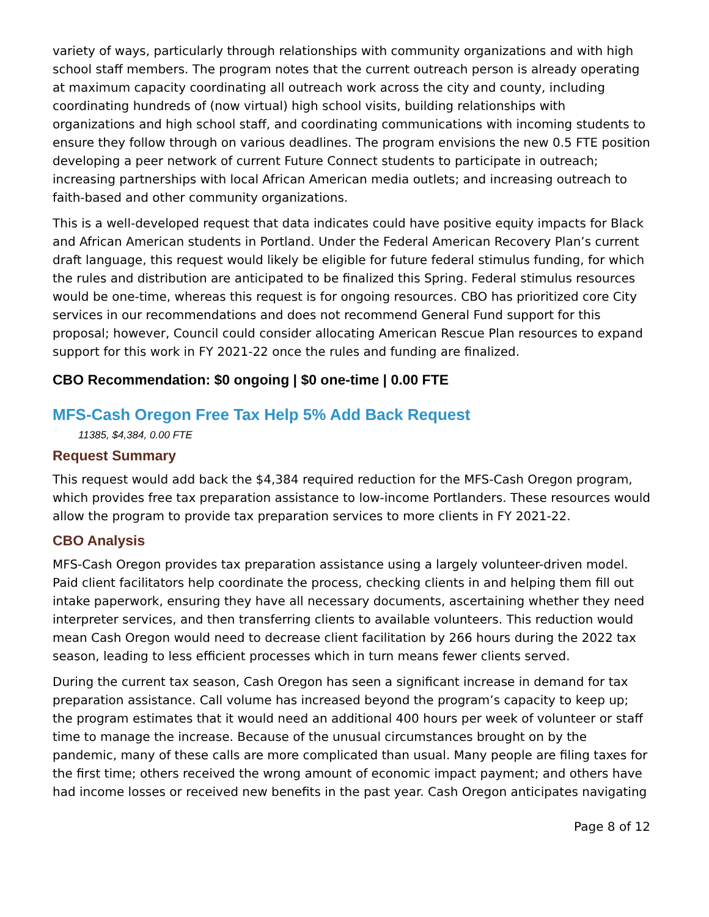variety of ways, particularly through relationships with community organizations and with high school staff members. The program notes that the current outreach person is already operating at maximum capacity coordinating all outreach work across the city and county, including coordinating hundreds of (now virtual) high school visits, building relationships with organizations and high school staff, and coordinating communications with incoming students to ensure they follow through on various deadlines. The program envisions the new 0.5 FTE position developing a peer network of current Future Connect students to participate in outreach; increasing partnerships with local African American media outlets; and increasing outreach to faith-based and other community organizations.
This is a well-developed request that data indicates could have positive equity impacts for Black and African American students in Portland. Under the Federal American Recovery Plan’s current draft language, this request would likely be eligible for future federal stimulus funding, for which the rules and distribution are anticipated to be finalized this Spring. Federal stimulus resources would be one-time, whereas this request is for ongoing resources. CBO has prioritized core City services in our recommendations and does not recommend General Fund support for this proposal; however, Council could consider allocating American Rescue Plan resources to expand support for this work in FY 2021-22 once the rules and funding are finalized.
CBO Recommendation: $0 ongoing | $0 one-time | 0.00 FTE
MFS-Cash Oregon Free Tax Help 5% Add Back Request
11385, $4,384, 0.00 FTE
Request Summary
This request would add back the $4,384 required reduction for the MFS-Cash Oregon program, which provides free tax preparation assistance to low-income Portlanders. These resources would allow the program to provide tax preparation services to more clients in FY 2021-22.
CBO Analysis
MFS-Cash Oregon provides tax preparation assistance using a largely volunteer-driven model. Paid client facilitators help coordinate the process, checking clients in and helping them fill out intake paperwork, ensuring they have all necessary documents, ascertaining whether they need interpreter services, and then transferring clients to available volunteers. This reduction would mean Cash Oregon would need to decrease client facilitation by 266 hours during the 2022 tax season, leading to less efficient processes which in turn means fewer clients served.
During the current tax season, Cash Oregon has seen a significant increase in demand for tax preparation assistance. Call volume has increased beyond the program’s capacity to keep up; the program estimates that it would need an additional 400 hours per week of volunteer or staff time to manage the increase. Because of the unusual circumstances brought on by the pandemic, many of these calls are more complicated than usual. Many people are filing taxes for the first time; others received the wrong amount of economic impact payment; and others have had income losses or received new benefits in the past year. Cash Oregon anticipates navigating
Page 8 of 12